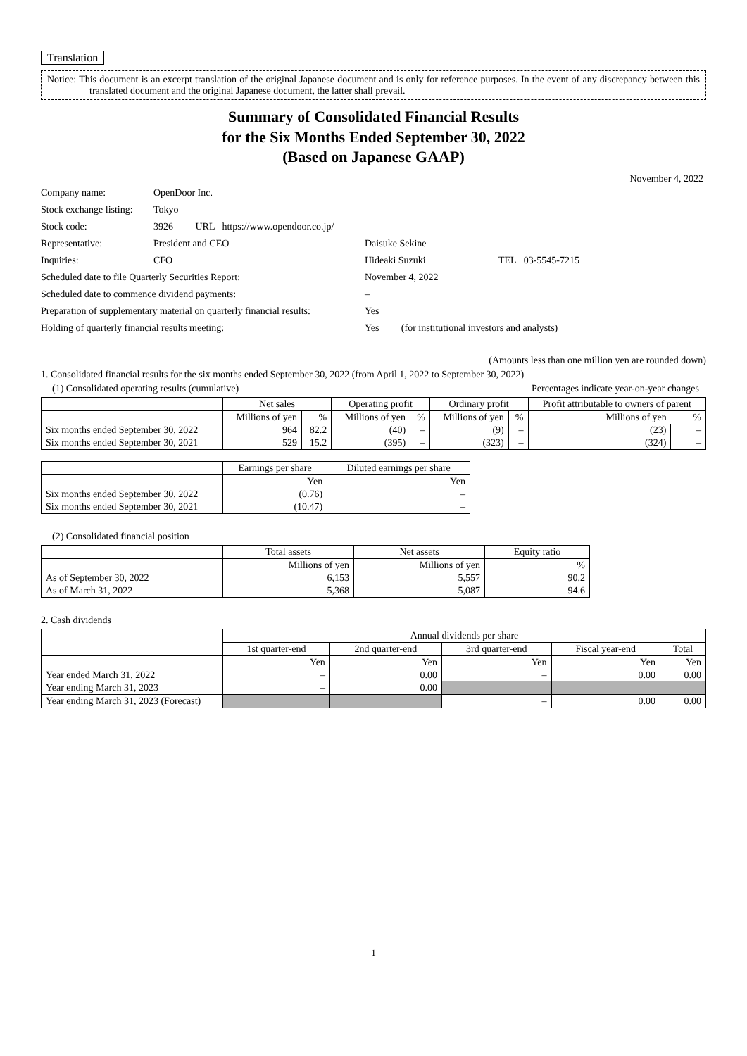Translation
Notice: This document is an excerpt translation of the original Japanese document and is only for reference purposes. In the event of any discrepancy between this translated document and the original Japanese document, the latter shall prevail.
Summary of Consolidated Financial Results
for the Six Months Ended September 30, 2022
(Based on Japanese GAAP)
November 4, 2022
| Company name: | OpenDoor Inc. | | |
| Stock exchange listing: | Tokyo | | |
| Stock code: | 3926 URL https://www.opendoor.co.jp/ | | |
| Representative: | President and CEO | Daisuke Sekine | |
| Inquiries: | CFO | Hideaki Suzuki | TEL 03-5545-7215 |
| Scheduled date to file Quarterly Securities Report: | | November 4, 2022 | |
| Scheduled date to commence dividend payments: | | – | |
| Preparation of supplementary material on quarterly financial results: | | Yes | |
| Holding of quarterly financial results meeting: | | Yes (for institutional investors and analysts) | |
(Amounts less than one million yen are rounded down)
1. Consolidated financial results for the six months ended September 30, 2022 (from April 1, 2022 to September 30, 2022)
(1) Consolidated operating results (cumulative) Percentages indicate year-on-year changes
| | Net sales | | Operating profit | | Ordinary profit | | Profit attributable to owners of parent | |
| --- | --- | --- | --- | --- | --- | --- | --- | --- |
| | Millions of yen | % | Millions of yen | % | Millions of yen | % | Millions of yen | % |
| Six months ended September 30, 2022 | 964 | 82.2 | (40) | – | (9) | – | (23) | – |
| Six months ended September 30, 2021 | 529 | 15.2 | (395) | – | (323) | – | (324) | – |
| | Earnings per share | Diluted earnings per share |
| --- | --- | --- |
| | Yen | Yen |
| Six months ended September 30, 2022 | (0.76) | – |
| Six months ended September 30, 2021 | (10.47) | – |
(2) Consolidated financial position
| | Total assets | Net assets | Equity ratio |
| --- | --- | --- | --- |
| | Millions of yen | Millions of yen | % |
| As of September 30, 2022 | 6,153 | 5,557 | 90.2 |
| As of March 31, 2022 | 5,368 | 5,087 | 94.6 |
2. Cash dividends
| | Annual dividends per share | | | | |
| --- | --- | --- | --- | --- | --- |
| | 1st quarter-end | 2nd quarter-end | 3rd quarter-end | Fiscal year-end | Total |
| | Yen | Yen | Yen | Yen | Yen |
| Year ended March 31, 2022 | – | 0.00 | – | 0.00 | 0.00 |
| Year ending March 31, 2023 | – | 0.00 | | | |
| Year ending March 31, 2023 (Forecast) | | | – | 0.00 | 0.00 |
1